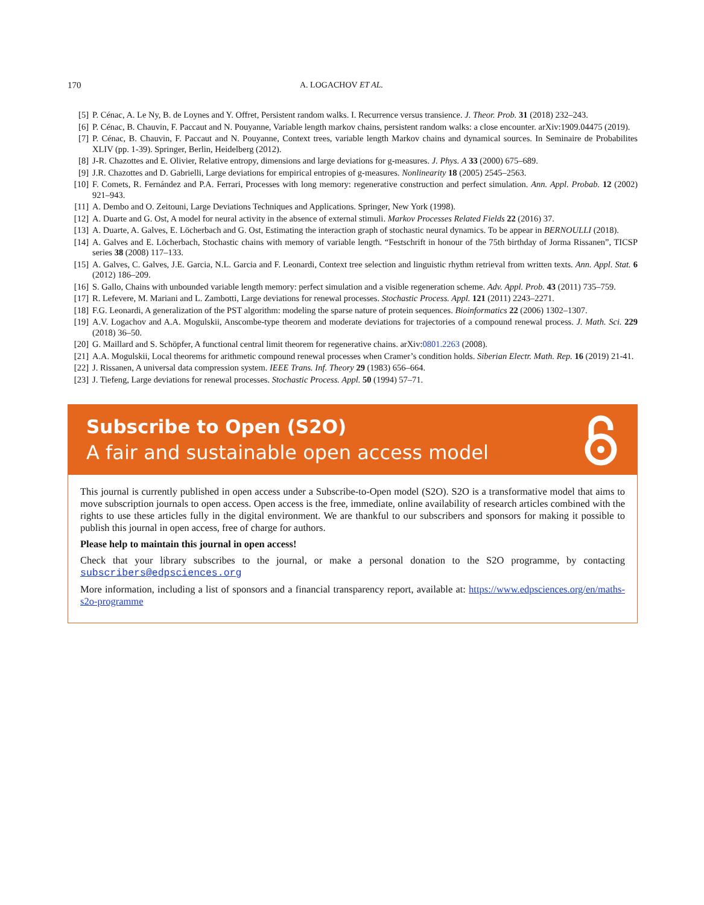170 A. LOGACHOV ET AL.
[5] P. Cénac, A. Le Ny, B. de Loynes and Y. Offret, Persistent random walks. I. Recurrence versus transience. J. Theor. Prob. 31 (2018) 232–243.
[6] P. Cénac, B. Chauvin, F. Paccaut and N. Pouyanne, Variable length markov chains, persistent random walks: a close encounter. arXiv:1909.04475 (2019).
[7] P. Cénac, B. Chauvin, F. Paccaut and N. Pouyanne, Context trees, variable length Markov chains and dynamical sources. In Seminaire de Probabilites XLIV (pp. 1-39). Springer, Berlin, Heidelberg (2012).
[8] J-R. Chazottes and E. Olivier, Relative entropy, dimensions and large deviations for g-measures. J. Phys. A 33 (2000) 675–689.
[9] J.R. Chazottes and D. Gabrielli, Large deviations for empirical entropies of g-measures. Nonlinearity 18 (2005) 2545–2563.
[10] F. Comets, R. Fernández and P.A. Ferrari, Processes with long memory: regenerative construction and perfect simulation. Ann. Appl. Probab. 12 (2002) 921–943.
[11] A. Dembo and O. Zeitouni, Large Deviations Techniques and Applications. Springer, New York (1998).
[12] A. Duarte and G. Ost, A model for neural activity in the absence of external stimuli. Markov Processes Related Fields 22 (2016) 37.
[13] A. Duarte, A. Galves, E. Löcherbach and G. Ost, Estimating the interaction graph of stochastic neural dynamics. To be appear in BERNOULLI (2018).
[14] A. Galves and E. Löcherbach, Stochastic chains with memory of variable length. “Festschrift in honour of the 75th birthday of Jorma Rissanen”, TICSP series 38 (2008) 117–133.
[15] A. Galves, C. Galves, J.E. Garcia, N.L. Garcia and F. Leonardi, Context tree selection and linguistic rhythm retrieval from written texts. Ann. Appl. Stat. 6 (2012) 186–209.
[16] S. Gallo, Chains with unbounded variable length memory: perfect simulation and a visible regeneration scheme. Adv. Appl. Prob. 43 (2011) 735–759.
[17] R. Lefevere, M. Mariani and L. Zambotti, Large deviations for renewal processes. Stochastic Process. Appl. 121 (2011) 2243–2271.
[18] F.G. Leonardi, A generalization of the PST algorithm: modeling the sparse nature of protein sequences. Bioinformatics 22 (2006) 1302–1307.
[19] A.V. Logachov and A.A. Mogulskii, Anscombe-type theorem and moderate deviations for trajectories of a compound renewal process. J. Math. Sci. 229 (2018) 36–50.
[20] G. Maillard and S. Schöpfer, A functional central limit theorem for regenerative chains. arXiv:0801.2263 (2008).
[21] A.A. Mogulskii, Local theorems for arithmetic compound renewal processes when Cramer’s condition holds. Siberian Electr. Math. Rep. 16 (2019) 21-41.
[22] J. Rissanen, A universal data compression system. IEEE Trans. Inf. Theory 29 (1983) 656–664.
[23] J. Tiefeng, Large deviations for renewal processes. Stochastic Process. Appl. 50 (1994) 57–71.
Subscribe to Open (S2O)
A fair and sustainable open access model
This journal is currently published in open access under a Subscribe-to-Open model (S2O). S2O is a transformative model that aims to move subscription journals to open access. Open access is the free, immediate, online availability of research articles combined with the rights to use these articles fully in the digital environment. We are thankful to our subscribers and sponsors for making it possible to publish this journal in open access, free of charge for authors.
Please help to maintain this journal in open access!
Check that your library subscribes to the journal, or make a personal donation to the S2O programme, by contacting subscribers@edpsciences.org
More information, including a list of sponsors and a financial transparency report, available at: https://www.edpsciences.org/en/maths-s2o-programme